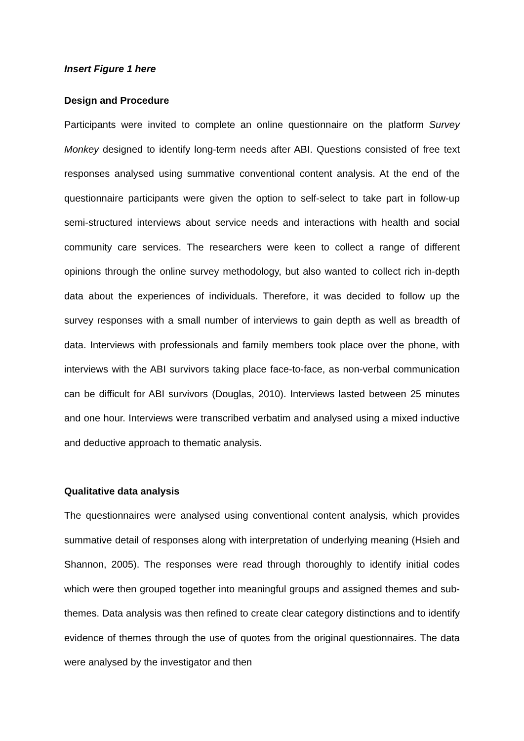Insert Figure 1 here
Design and Procedure
Participants were invited to complete an online questionnaire on the platform Survey Monkey designed to identify long-term needs after ABI. Questions consisted of free text responses analysed using summative conventional content analysis. At the end of the questionnaire participants were given the option to self-select to take part in follow-up semi-structured interviews about service needs and interactions with health and social community care services. The researchers were keen to collect a range of different opinions through the online survey methodology, but also wanted to collect rich in-depth data about the experiences of individuals. Therefore, it was decided to follow up the survey responses with a small number of interviews to gain depth as well as breadth of data. Interviews with professionals and family members took place over the phone, with interviews with the ABI survivors taking place face-to-face, as non-verbal communication can be difficult for ABI survivors (Douglas, 2010). Interviews lasted between 25 minutes and one hour. Interviews were transcribed verbatim and analysed using a mixed inductive and deductive approach to thematic analysis.
Qualitative data analysis
The questionnaires were analysed using conventional content analysis, which provides summative detail of responses along with interpretation of underlying meaning (Hsieh and Shannon, 2005). The responses were read through thoroughly to identify initial codes which were then grouped together into meaningful groups and assigned themes and sub-themes. Data analysis was then refined to create clear category distinctions and to identify evidence of themes through the use of quotes from the original questionnaires. The data were analysed by the investigator and then